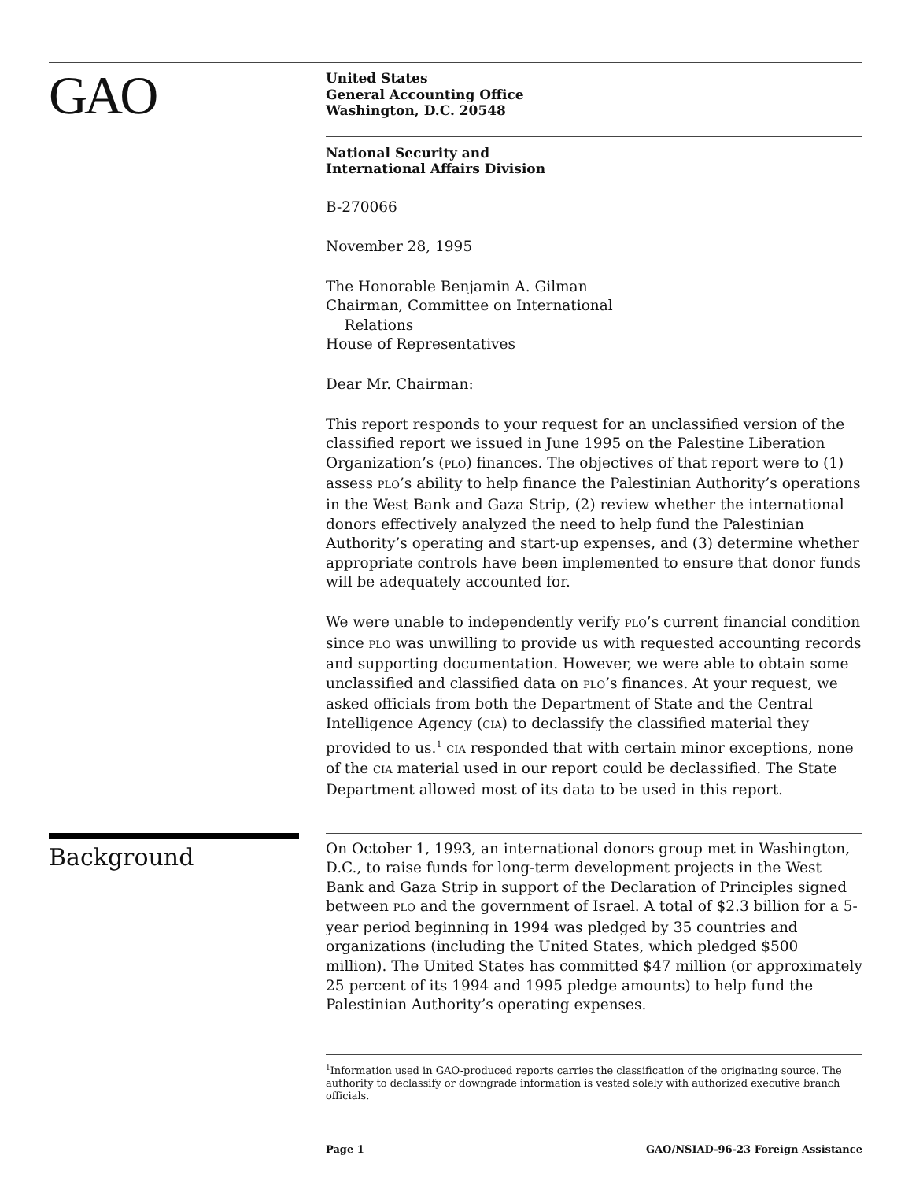GAO
United States
General Accounting Office
Washington, D.C. 20548
National Security and
International Affairs Division
B-270066
November 28, 1995
The Honorable Benjamin A. Gilman
Chairman, Committee on International
Relations
House of Representatives
Dear Mr. Chairman:
This report responds to your request for an unclassified version of the classified report we issued in June 1995 on the Palestine Liberation Organization’s (PLO) finances. The objectives of that report were to (1) assess PLO’s ability to help finance the Palestinian Authority’s operations in the West Bank and Gaza Strip, (2) review whether the international donors effectively analyzed the need to help fund the Palestinian Authority’s operating and start-up expenses, and (3) determine whether appropriate controls have been implemented to ensure that donor funds will be adequately accounted for.
We were unable to independently verify PLO’s current financial condition since PLO was unwilling to provide us with requested accounting records and supporting documentation. However, we were able to obtain some unclassified and classified data on PLO’s finances. At your request, we asked officials from both the Department of State and the Central Intelligence Agency (CIA) to declassify the classified material they provided to us.<sup>1</sup> CIA responded that with certain minor exceptions, none of the CIA material used in our report could be declassified. The State Department allowed most of its data to be used in this report.
Background
On October 1, 1993, an international donors group met in Washington, D.C., to raise funds for long-term development projects in the West Bank and Gaza Strip in support of the Declaration of Principles signed between PLO and the government of Israel. A total of $2.3 billion for a 5-year period beginning in 1994 was pledged by 35 countries and organizations (including the United States, which pledged $500 million). The United States has committed $47 million (or approximately 25 percent of its 1994 and 1995 pledge amounts) to help fund the Palestinian Authority’s operating expenses.
<sup>1</sup> Information used in GAO-produced reports carries the classification of the originating source. The authority to declassify or downgrade information is vested solely with authorized executive branch officials.
Page 1 GAO/NSIAD-96-23 Foreign Assistance